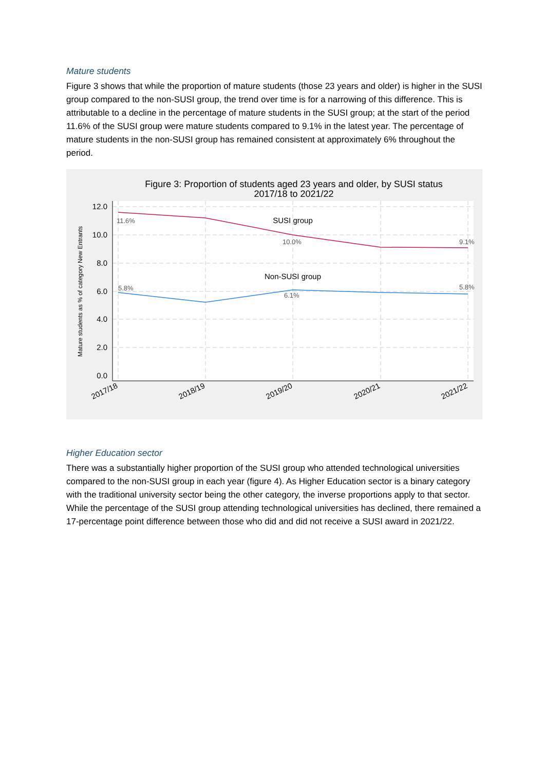Mature students
Figure 3 shows that while the proportion of mature students (those 23 years and older) is higher in the SUSI group compared to the non-SUSI group, the trend over time is for a narrowing of this difference. This is attributable to a decline in the percentage of mature students in the SUSI group; at the start of the period 11.6% of the SUSI group were mature students compared to 9.1% in the latest year. The percentage of mature students in the non-SUSI group has remained consistent at approximately 6% throughout the period.
Figure 3: Proportion of students aged 23 years and older, by SUSI status
2017/18 to 2021/22
12.0
10.0
8.0
6.0
4.0
2.0
0.0
Mature students as % of category New Entrants
11.6%
10.0%
9.1%
5.8%
6.1%
5.8%
SUSI group
Non-SUSI group
2017/18
2018/19
2019/20
2020/21
2021/22
Higher Education sector
There was a substantially higher proportion of the SUSI group who attended technological universities compared to the non-SUSI group in each year (figure 4). As Higher Education sector is a binary category with the traditional university sector being the other category, the inverse proportions apply to that sector. While the percentage of the SUSI group attending technological universities has declined, there remained a 17-percentage point difference between those who did and did not receive a SUSI award in 2021/22.